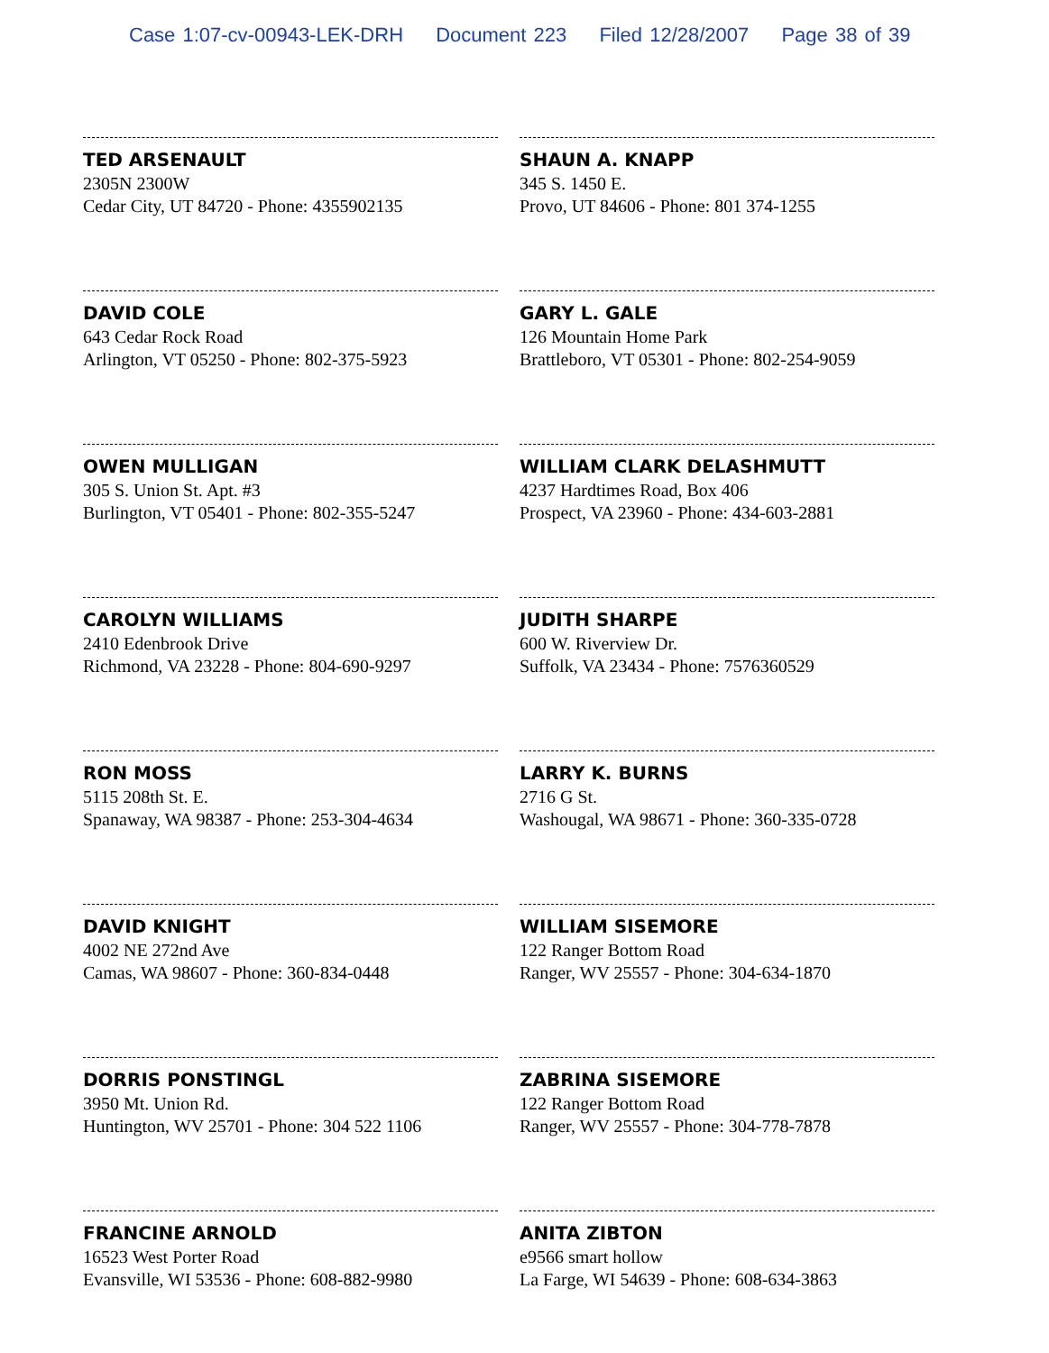Case 1:07-cv-00943-LEK-DRH Document 223 Filed 12/28/2007 Page 38 of 39
TED ARSENAULT
2305N 2300W
Cedar City, UT 84720 - Phone: 4355902135
DAVID COLE
643 Cedar Rock Road
Arlington, VT 05250 - Phone: 802-375-5923
OWEN MULLIGAN
305 S. Union St. Apt. #3
Burlington, VT 05401 - Phone: 802-355-5247
CAROLYN WILLIAMS
2410 Edenbrook Drive
Richmond, VA 23228 - Phone: 804-690-9297
RON MOSS
5115 208th St. E.
Spanaway, WA 98387 - Phone: 253-304-4634
DAVID KNIGHT
4002 NE 272nd Ave
Camas, WA 98607 - Phone: 360-834-0448
DORRIS PONSTINGL
3950 Mt. Union Rd.
Huntington, WV 25701 - Phone: 304 522 1106
FRANCINE ARNOLD
16523 West Porter Road
Evansville, WI 53536 - Phone: 608-882-9980
SHAUN A. KNAPP
345 S. 1450 E.
Provo, UT 84606 - Phone: 801 374-1255
GARY L. GALE
126 Mountain Home Park
Brattleboro, VT 05301 - Phone: 802-254-9059
WILLIAM CLARK DELASHMUTT
4237 Hardtimes Road, Box 406
Prospect, VA 23960 - Phone: 434-603-2881
JUDITH SHARPE
600 W. Riverview Dr.
Suffolk, VA 23434 - Phone: 7576360529
LARRY K. BURNS
2716 G St.
Washougal, WA 98671 - Phone: 360-335-0728
WILLIAM SISEMORE
122 Ranger Bottom Road
Ranger, WV 25557 - Phone: 304-634-1870
ZABRINA SISEMORE
122 Ranger Bottom Road
Ranger, WV 25557 - Phone: 304-778-7878
ANITA ZIBTON
e9566 smart hollow
La Farge, WI 54639 - Phone: 608-634-3863